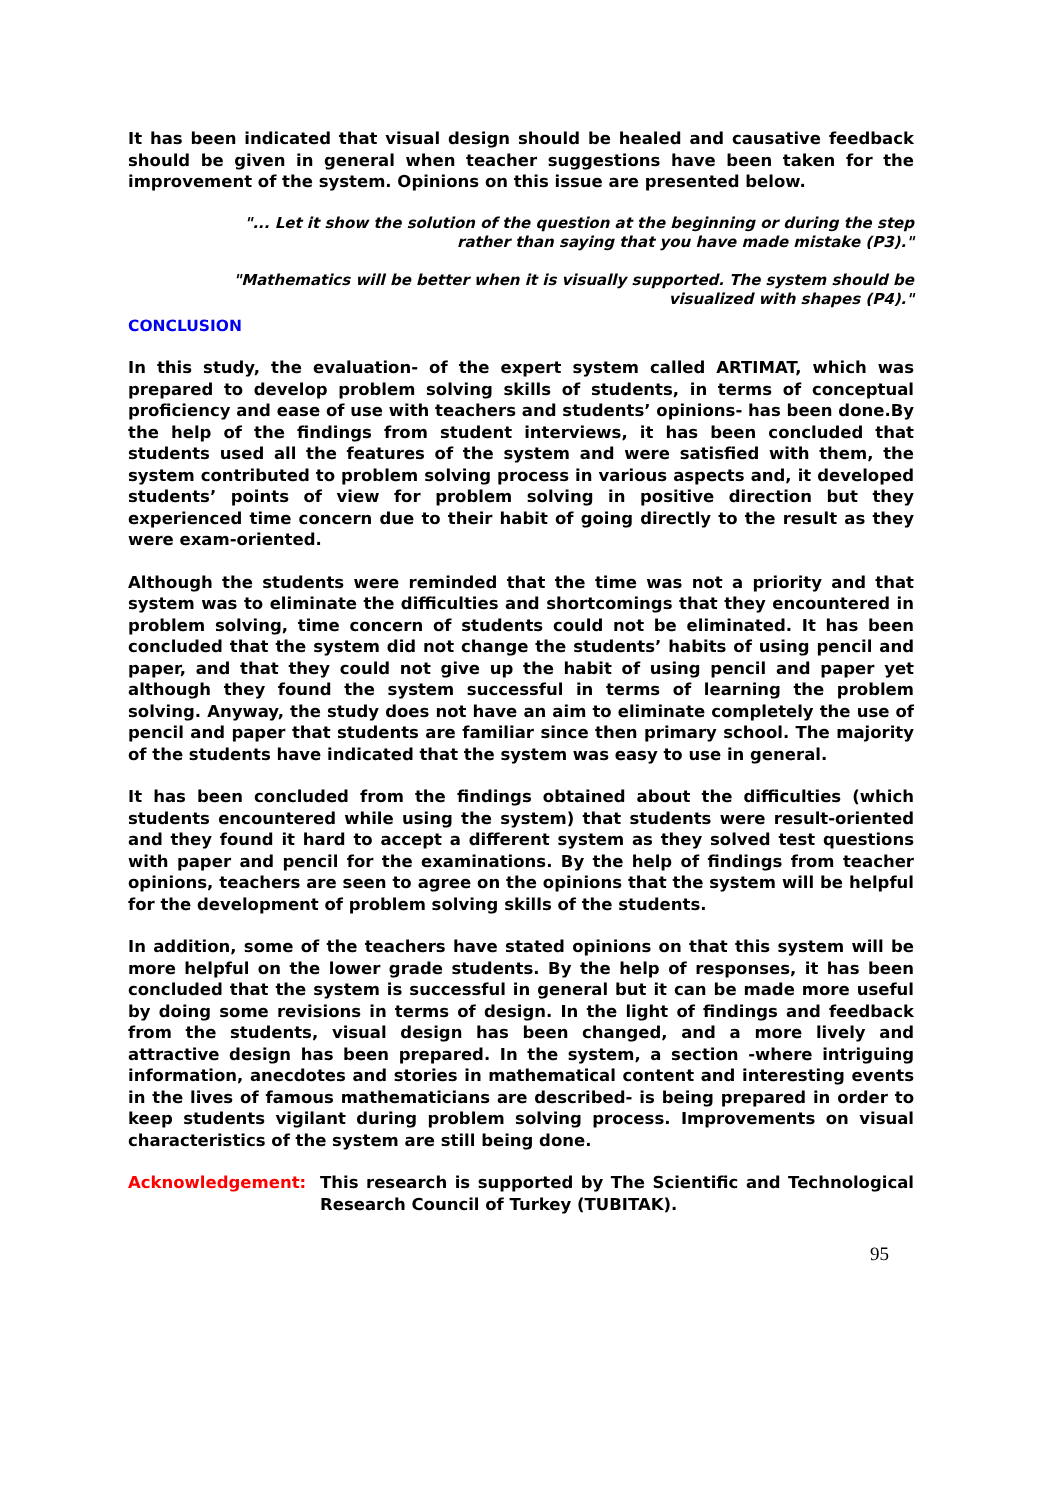It has been indicated that visual design should be healed and causative feedback should be given in general when teacher suggestions have been taken for the improvement of the system. Opinions on this issue are presented below.
"... Let it show the solution of the question at the beginning or during the step rather than saying that you have made mistake (P3)."
"Mathematics will be better when it is visually supported. The system should be visualized with shapes (P4)."
CONCLUSION
In this study, the evaluation- of the expert system called ARTIMAT, which was prepared to develop problem solving skills of students, in terms of conceptual proficiency and ease of use with teachers and students’ opinions- has been done.By the help of the findings from student interviews, it has been concluded that students used all the features of the system and were satisfied with them, the system contributed to problem solving process in various aspects and, it developed students’ points of view for problem solving in positive direction but they experienced time concern due to their habit of going directly to the result as they were exam-oriented.
Although the students were reminded that the time was not a priority and that system was to eliminate the difficulties and shortcomings that they encountered in problem solving, time concern of students could not be eliminated. It has been concluded that the system did not change the students’ habits of using pencil and paper, and that they could not give up the habit of using pencil and paper yet although they found the system successful in terms of learning the problem solving. Anyway, the study does not have an aim to eliminate completely the use of pencil and paper that students are familiar since then primary school. The majority of the students have indicated that the system was easy to use in general.
It has been concluded from the findings obtained about the difficulties (which students encountered while using the system) that students were result-oriented and they found it hard to accept a different system as they solved test questions with paper and pencil for the examinations. By the help of findings from teacher opinions, teachers are seen to agree on the opinions that the system will be helpful for the development of problem solving skills of the students.
In addition, some of the teachers have stated opinions on that this system will be more helpful on the lower grade students. By the help of responses, it has been concluded that the system is successful in general but it can be made more useful by doing some revisions in terms of design. In the light of findings and feedback from the students, visual design has been changed, and a more lively and attractive design has been prepared. In the system, a section -where intriguing information, anecdotes and stories in mathematical content and interesting events in the lives of famous mathematicians are described- is being prepared in order to keep students vigilant during problem solving process. Improvements on visual characteristics of the system are still being done.
Acknowledgement: This research is supported by The Scientific and Technological Research Council of Turkey (TUBITAK).
95